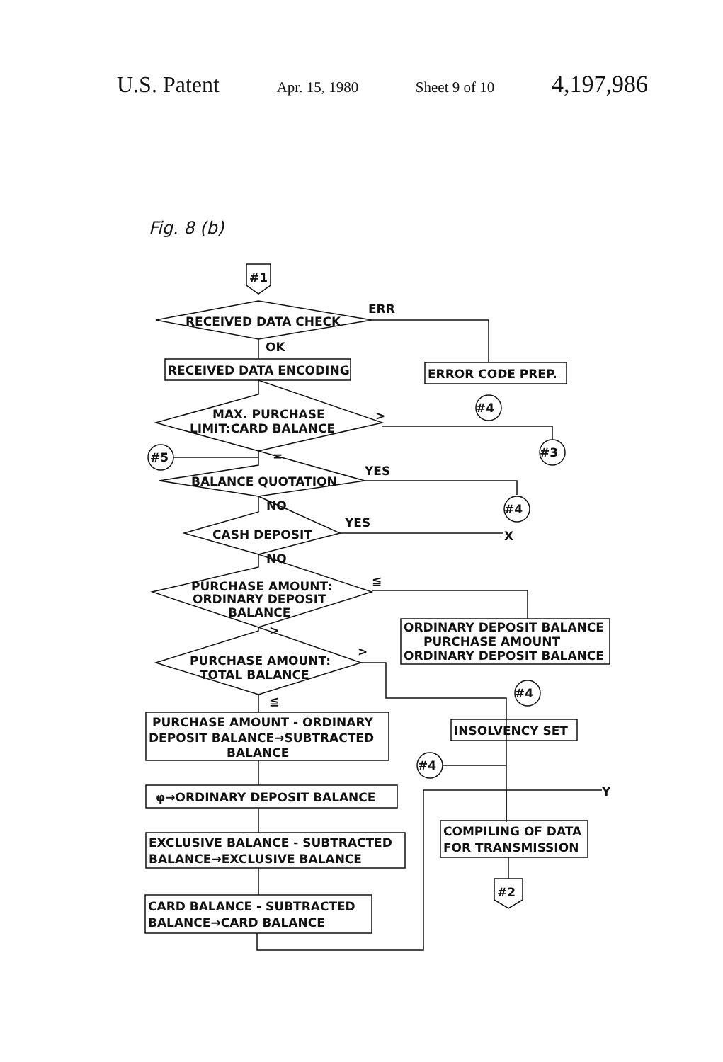U.S. Patent Apr. 15, 1980 Sheet 9 of 10 4,197,986
Fig. 8 (b)
#1
RECEIVED DATA CHECK
ERR
OK
RECEIVED DATA ENCODING
ERROR CODE PREP.
#4
MAX. PURCHASE
LIMIT:CARD BALANCE
>
#3
#5
=
BALANCE QUOTATION
YES
#4
NO
CASH DEPOSIT
YES
X
NO
PURCHASE AMOUNT:
ORDINARY DEPOSIT
BALANCE
≦
ORDINARY DEPOSIT BALANCE
PURCHASE AMOUNT
ORDINARY DEPOSIT BALANCE
#4
>
PURCHASE AMOUNT:
TOTAL BALANCE
>
≦
PURCHASE AMOUNT - ORDINARY
DEPOSIT BALANCE→SUBTRACTED
BALANCE
INSOLVENCY SET
#4
φ→ORDINARY DEPOSIT BALANCE
EXCLUSIVE BALANCE - SUBTRACTED
BALANCE→EXCLUSIVE BALANCE
CARD BALANCE - SUBTRACTED
BALANCE→CARD BALANCE
Y
COMPILING OF DATA
FOR TRANSMISSION
#2